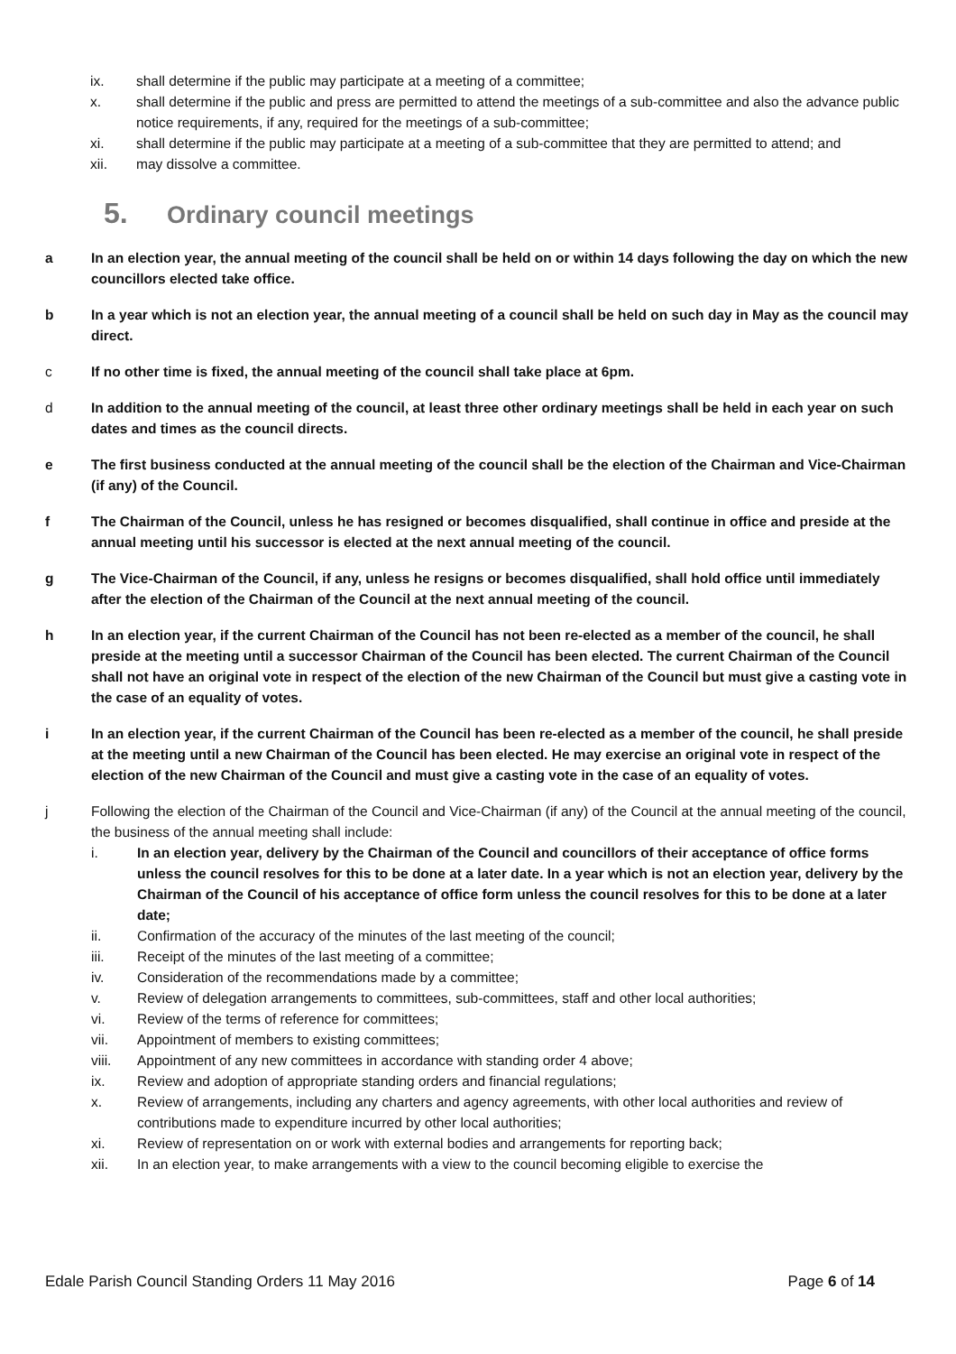ix. shall determine if the public may participate at a meeting of a committee;
x. shall determine if the public and press are permitted to attend the meetings of a sub-committee and also the advance public notice requirements, if any, required for the meetings of a sub-committee;
xi. shall determine if the public may participate at a meeting of a sub-committee that they are permitted to attend; and
xii. may dissolve a committee.
5. Ordinary council meetings
a In an election year, the annual meeting of the council shall be held on or within 14 days following the day on which the new councillors elected take office.
b In a year which is not an election year, the annual meeting of a council shall be held on such day in May as the council may direct.
c If no other time is fixed, the annual meeting of the council shall take place at 6pm.
d In addition to the annual meeting of the council, at least three other ordinary meetings shall be held in each year on such dates and times as the council directs.
e The first business conducted at the annual meeting of the council shall be the election of the Chairman and Vice-Chairman (if any) of the Council.
f The Chairman of the Council, unless he has resigned or becomes disqualified, shall continue in office and preside at the annual meeting until his successor is elected at the next annual meeting of the council.
g The Vice-Chairman of the Council, if any, unless he resigns or becomes disqualified, shall hold office until immediately after the election of the Chairman of the Council at the next annual meeting of the council.
h In an election year, if the current Chairman of the Council has not been re-elected as a member of the council, he shall preside at the meeting until a successor Chairman of the Council has been elected. The current Chairman of the Council shall not have an original vote in respect of the election of the new Chairman of the Council but must give a casting vote in the case of an equality of votes.
i In an election year, if the current Chairman of the Council has been re-elected as a member of the council, he shall preside at the meeting until a new Chairman of the Council has been elected. He may exercise an original vote in respect of the election of the new Chairman of the Council and must give a casting vote in the case of an equality of votes.
j Following the election of the Chairman of the Council and Vice-Chairman (if any) of the Council at the annual meeting of the council, the business of the annual meeting shall include:
i. In an election year, delivery by the Chairman of the Council and councillors of their acceptance of office forms unless the council resolves for this to be done at a later date. In a year which is not an election year, delivery by the Chairman of the Council of his acceptance of office form unless the council resolves for this to be done at a later date;
ii. Confirmation of the accuracy of the minutes of the last meeting of the council;
iii. Receipt of the minutes of the last meeting of a committee;
iv. Consideration of the recommendations made by a committee;
v. Review of delegation arrangements to committees, sub-committees, staff and other local authorities;
vi. Review of the terms of reference for committees;
vii. Appointment of members to existing committees;
viii. Appointment of any new committees in accordance with standing order 4 above;
ix. Review and adoption of appropriate standing orders and financial regulations;
x. Review of arrangements, including any charters and agency agreements, with other local authorities and review of contributions made to expenditure incurred by other local authorities;
xi. Review of representation on or work with external bodies and arrangements for reporting back;
xii. In an election year, to make arrangements with a view to the council becoming eligible to exercise the
Edale Parish Council Standing Orders 11 May 2016
Page 6 of 14